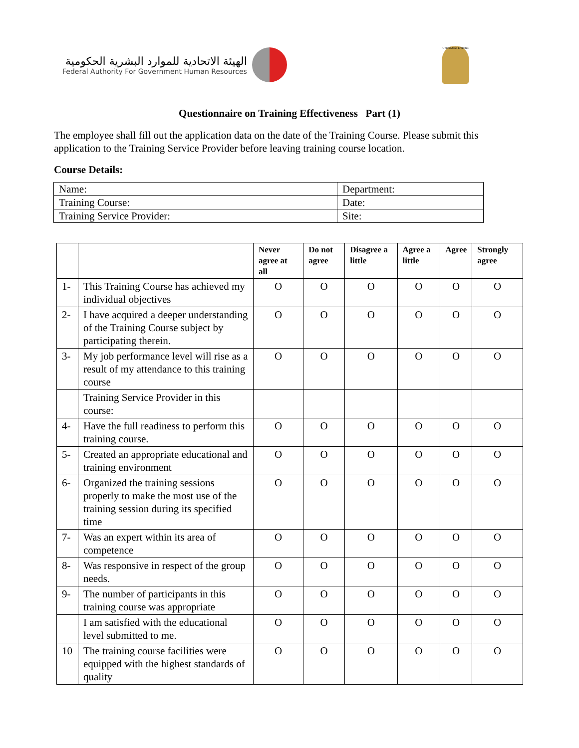الهيئة الاتحادية للموارد البشرية الحكومية
Federal Authority For Government Human Resources
United Arab Emirates
Questionnaire on Training Effectiveness Part (1)
The employee shall fill out the application data on the date of the Training Course. Please submit this application to the Training Service Provider before leaving training course location.
Course Details:
| Name: | Department: |
| Training Course: | Date: |
| Training Service Provider: | Site: |
| | | Never agree at all | Do not agree | Disagree a little | Agree a little | Agree | Strongly agree |
| --- | --- | --- | --- | --- | --- | --- | --- |
| 1- | This Training Course has achieved my individual objectives | O | O | O | O | O | O |
| 2- | I have acquired a deeper understanding of the Training Course subject by participating therein. | O | O | O | O | O | O |
| 3- | My job performance level will rise as a result of my attendance to this training course | O | O | O | O | O | O |
| | Training Service Provider in this course: | | | | | | |
| 4- | Have the full readiness to perform this training course. | O | O | O | O | O | O |
| 5- | Created an appropriate educational and training environment | O | O | O | O | O | O |
| 6- | Organized the training sessions properly to make the most use of the training session during its specified time | O | O | O | O | O | O |
| 7- | Was an expert within its area of competence | O | O | O | O | O | O |
| 8- | Was responsive in respect of the group needs. | O | O | O | O | O | O |
| 9- | The number of participants in this training course was appropriate | O | O | O | O | O | O |
| | I am satisfied with the educational level submitted to me. | O | O | O | O | O | O |
| 10 | The training course facilities were equipped with the highest standards of quality | O | O | O | O | O | O |